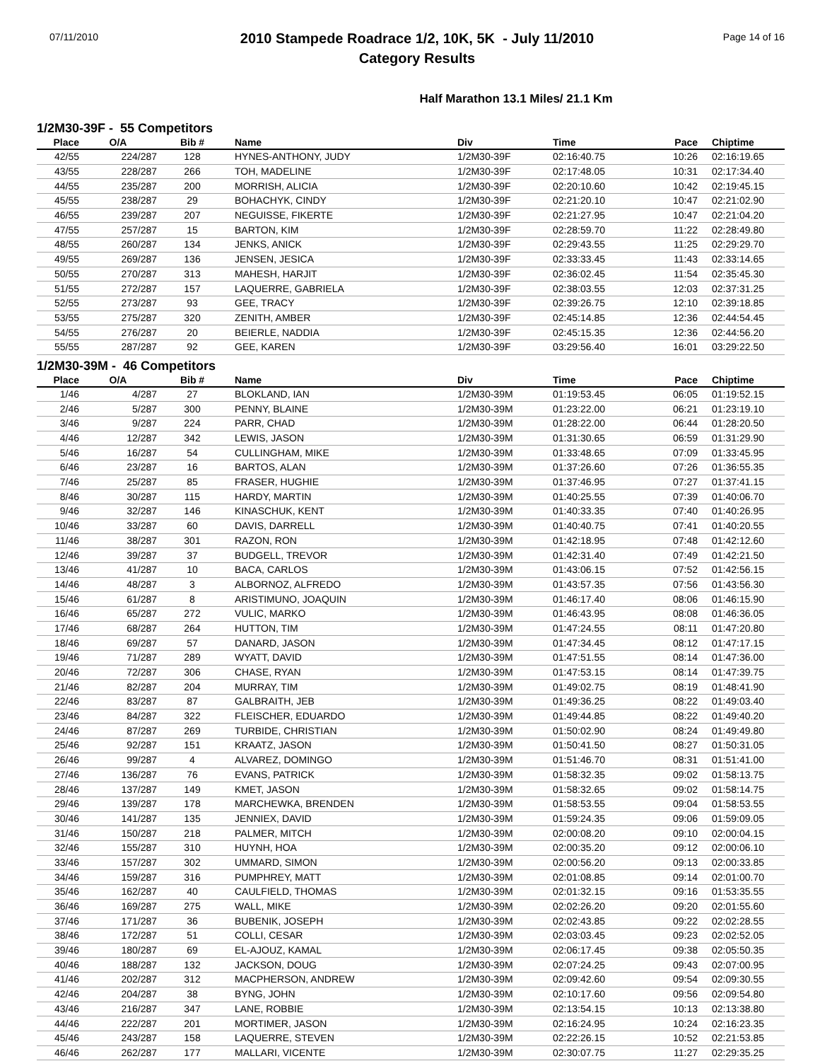07/11/2010
2010 Stampede Roadrace 1/2, 10K, 5K - July 11/2010
Category Results
Page 14 of 16
Half Marathon 13.1 Miles/ 21.1 Km
1/2M30-39F - 55 Competitors
| Place | O/A | Bib # | Name | Div | Time | Pace | Chiptime |
| --- | --- | --- | --- | --- | --- | --- | --- |
| 42/55 | 224/287 | 128 | HYNES-ANTHONY, JUDY | 1/2M30-39F | 02:16:40.75 | 10:26 | 02:16:19.65 |
| 43/55 | 228/287 | 266 | TOH, MADELINE | 1/2M30-39F | 02:17:48.05 | 10:31 | 02:17:34.40 |
| 44/55 | 235/287 | 200 | MORRISH, ALICIA | 1/2M30-39F | 02:20:10.60 | 10:42 | 02:19:45.15 |
| 45/55 | 238/287 | 29 | BOHACHYK, CINDY | 1/2M30-39F | 02:21:20.10 | 10:47 | 02:21:02.90 |
| 46/55 | 239/287 | 207 | NEGUISSE, FIKERTE | 1/2M30-39F | 02:21:27.95 | 10:47 | 02:21:04.20 |
| 47/55 | 257/287 | 15 | BARTON, KIM | 1/2M30-39F | 02:28:59.70 | 11:22 | 02:28:49.80 |
| 48/55 | 260/287 | 134 | JENKS, ANICK | 1/2M30-39F | 02:29:43.55 | 11:25 | 02:29:29.70 |
| 49/55 | 269/287 | 136 | JENSEN, JESICA | 1/2M30-39F | 02:33:33.45 | 11:43 | 02:33:14.65 |
| 50/55 | 270/287 | 313 | MAHESH, HARJIT | 1/2M30-39F | 02:36:02.45 | 11:54 | 02:35:45.30 |
| 51/55 | 272/287 | 157 | LAQUERRE, GABRIELA | 1/2M30-39F | 02:38:03.55 | 12:03 | 02:37:31.25 |
| 52/55 | 273/287 | 93 | GEE, TRACY | 1/2M30-39F | 02:39:26.75 | 12:10 | 02:39:18.85 |
| 53/55 | 275/287 | 320 | ZENITH, AMBER | 1/2M30-39F | 02:45:14.85 | 12:36 | 02:44:54.45 |
| 54/55 | 276/287 | 20 | BEIERLE, NADDIA | 1/2M30-39F | 02:45:15.35 | 12:36 | 02:44:56.20 |
| 55/55 | 287/287 | 92 | GEE, KAREN | 1/2M30-39F | 03:29:56.40 | 16:01 | 03:29:22.50 |
1/2M30-39M - 46 Competitors
| Place | O/A | Bib # | Name | Div | Time | Pace | Chiptime |
| --- | --- | --- | --- | --- | --- | --- | --- |
| 1/46 | 4/287 | 27 | BLOKLAND, IAN | 1/2M30-39M | 01:19:53.45 | 06:05 | 01:19:52.15 |
| 2/46 | 5/287 | 300 | PENNY, BLAINE | 1/2M30-39M | 01:23:22.00 | 06:21 | 01:23:19.10 |
| 3/46 | 9/287 | 224 | PARR, CHAD | 1/2M30-39M | 01:28:22.00 | 06:44 | 01:28:20.50 |
| 4/46 | 12/287 | 342 | LEWIS, JASON | 1/2M30-39M | 01:31:30.65 | 06:59 | 01:31:29.90 |
| 5/46 | 16/287 | 54 | CULLINGHAM, MIKE | 1/2M30-39M | 01:33:48.65 | 07:09 | 01:33:45.95 |
| 6/46 | 23/287 | 16 | BARTOS, ALAN | 1/2M30-39M | 01:37:26.60 | 07:26 | 01:36:55.35 |
| 7/46 | 25/287 | 85 | FRASER, HUGHIE | 1/2M30-39M | 01:37:46.95 | 07:27 | 01:37:41.15 |
| 8/46 | 30/287 | 115 | HARDY, MARTIN | 1/2M30-39M | 01:40:25.55 | 07:39 | 01:40:06.70 |
| 9/46 | 32/287 | 146 | KINASCHUK, KENT | 1/2M30-39M | 01:40:33.35 | 07:40 | 01:40:26.95 |
| 10/46 | 33/287 | 60 | DAVIS, DARRELL | 1/2M30-39M | 01:40:40.75 | 07:41 | 01:40:20.55 |
| 11/46 | 38/287 | 301 | RAZON, RON | 1/2M30-39M | 01:42:18.95 | 07:48 | 01:42:12.60 |
| 12/46 | 39/287 | 37 | BUDGELL, TREVOR | 1/2M30-39M | 01:42:31.40 | 07:49 | 01:42:21.50 |
| 13/46 | 41/287 | 10 | BACA, CARLOS | 1/2M30-39M | 01:43:06.15 | 07:52 | 01:42:56.15 |
| 14/46 | 48/287 | 3 | ALBORNOZ, ALFREDO | 1/2M30-39M | 01:43:57.35 | 07:56 | 01:43:56.30 |
| 15/46 | 61/287 | 8 | ARISTIMUNO, JOAQUIN | 1/2M30-39M | 01:46:17.40 | 08:06 | 01:46:15.90 |
| 16/46 | 65/287 | 272 | VULIC, MARKO | 1/2M30-39M | 01:46:43.95 | 08:08 | 01:46:36.05 |
| 17/46 | 68/287 | 264 | HUTTON, TIM | 1/2M30-39M | 01:47:24.55 | 08:11 | 01:47:20.80 |
| 18/46 | 69/287 | 57 | DANARD, JASON | 1/2M30-39M | 01:47:34.45 | 08:12 | 01:47:17.15 |
| 19/46 | 71/287 | 289 | WYATT, DAVID | 1/2M30-39M | 01:47:51.55 | 08:14 | 01:47:36.00 |
| 20/46 | 72/287 | 306 | CHASE, RYAN | 1/2M30-39M | 01:47:53.15 | 08:14 | 01:47:39.75 |
| 21/46 | 82/287 | 204 | MURRAY, TIM | 1/2M30-39M | 01:49:02.75 | 08:19 | 01:48:41.90 |
| 22/46 | 83/287 | 87 | GALBRAITH, JEB | 1/2M30-39M | 01:49:36.25 | 08:22 | 01:49:03.40 |
| 23/46 | 84/287 | 322 | FLEISCHER, EDUARDO | 1/2M30-39M | 01:49:44.85 | 08:22 | 01:49:40.20 |
| 24/46 | 87/287 | 269 | TURBIDE, CHRISTIAN | 1/2M30-39M | 01:50:02.90 | 08:24 | 01:49:49.80 |
| 25/46 | 92/287 | 151 | KRAATZ, JASON | 1/2M30-39M | 01:50:41.50 | 08:27 | 01:50:31.05 |
| 26/46 | 99/287 | 4 | ALVAREZ, DOMINGO | 1/2M30-39M | 01:51:46.70 | 08:31 | 01:51:41.00 |
| 27/46 | 136/287 | 76 | EVANS, PATRICK | 1/2M30-39M | 01:58:32.35 | 09:02 | 01:58:13.75 |
| 28/46 | 137/287 | 149 | KMET, JASON | 1/2M30-39M | 01:58:32.65 | 09:02 | 01:58:14.75 |
| 29/46 | 139/287 | 178 | MARCHEWKA, BRENDEN | 1/2M30-39M | 01:58:53.55 | 09:04 | 01:58:53.55 |
| 30/46 | 141/287 | 135 | JENNIEX, DAVID | 1/2M30-39M | 01:59:24.35 | 09:06 | 01:59:09.05 |
| 31/46 | 150/287 | 218 | PALMER, MITCH | 1/2M30-39M | 02:00:08.20 | 09:10 | 02:00:04.15 |
| 32/46 | 155/287 | 310 | HUYNH, HOA | 1/2M30-39M | 02:00:35.20 | 09:12 | 02:00:06.10 |
| 33/46 | 157/287 | 302 | UMMARD, SIMON | 1/2M30-39M | 02:00:56.20 | 09:13 | 02:00:33.85 |
| 34/46 | 159/287 | 316 | PUMPHREY, MATT | 1/2M30-39M | 02:01:08.85 | 09:14 | 02:01:00.70 |
| 35/46 | 162/287 | 40 | CAULFIELD, THOMAS | 1/2M30-39M | 02:01:32.15 | 09:16 | 01:53:35.55 |
| 36/46 | 169/287 | 275 | WALL, MIKE | 1/2M30-39M | 02:02:26.20 | 09:20 | 02:01:55.60 |
| 37/46 | 171/287 | 36 | BUBENIK, JOSEPH | 1/2M30-39M | 02:02:43.85 | 09:22 | 02:02:28.55 |
| 38/46 | 172/287 | 51 | COLLI, CESAR | 1/2M30-39M | 02:03:03.45 | 09:23 | 02:02:52.05 |
| 39/46 | 180/287 | 69 | EL-AJOUZ, KAMAL | 1/2M30-39M | 02:06:17.45 | 09:38 | 02:05:50.35 |
| 40/46 | 188/287 | 132 | JACKSON, DOUG | 1/2M30-39M | 02:07:24.25 | 09:43 | 02:07:00.95 |
| 41/46 | 202/287 | 312 | MACPHERSON, ANDREW | 1/2M30-39M | 02:09:42.60 | 09:54 | 02:09:30.55 |
| 42/46 | 204/287 | 38 | BYNG, JOHN | 1/2M30-39M | 02:10:17.60 | 09:56 | 02:09:54.80 |
| 43/46 | 216/287 | 347 | LANE, ROBBIE | 1/2M30-39M | 02:13:54.15 | 10:13 | 02:13:38.80 |
| 44/46 | 222/287 | 201 | MORTIMER, JASON | 1/2M30-39M | 02:16:24.95 | 10:24 | 02:16:23.35 |
| 45/46 | 243/287 | 158 | LAQUERRE, STEVEN | 1/2M30-39M | 02:22:26.15 | 10:52 | 02:21:53.85 |
| 46/46 | 262/287 | 177 | MALLARI, VICENTE | 1/2M30-39M | 02:30:07.75 | 11:27 | 02:29:35.25 |